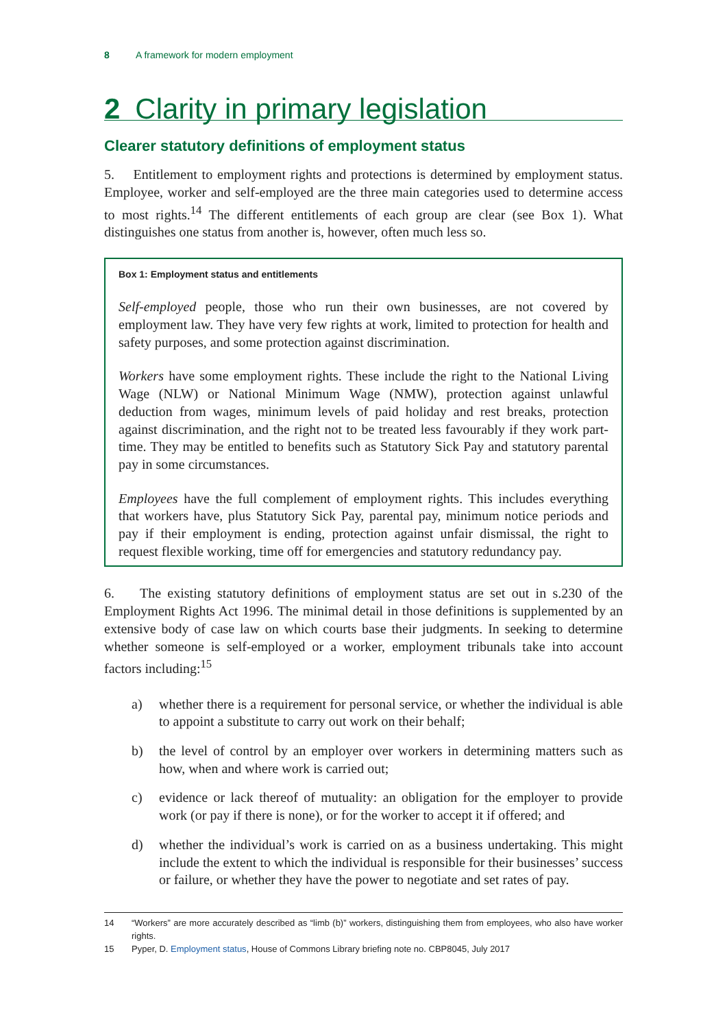8 A framework for modern employment
2 Clarity in primary legislation
Clearer statutory definitions of employment status
5. Entitlement to employment rights and protections is determined by employment status. Employee, worker and self-employed are the three main categories used to determine access to most rights.<sup>14</sup> The different entitlements of each group are clear (see Box 1). What distinguishes one status from another is, however, often much less so.
Box 1: Employment status and entitlements
Self-employed people, those who run their own businesses, are not covered by employment law. They have very few rights at work, limited to protection for health and safety purposes, and some protection against discrimination.
Workers have some employment rights. These include the right to the National Living Wage (NLW) or National Minimum Wage (NMW), protection against unlawful deduction from wages, minimum levels of paid holiday and rest breaks, protection against discrimination, and the right not to be treated less favourably if they work part-time. They may be entitled to benefits such as Statutory Sick Pay and statutory parental pay in some circumstances.
Employees have the full complement of employment rights. This includes everything that workers have, plus Statutory Sick Pay, parental pay, minimum notice periods and pay if their employment is ending, protection against unfair dismissal, the right to request flexible working, time off for emergencies and statutory redundancy pay.
6. The existing statutory definitions of employment status are set out in s.230 of the Employment Rights Act 1996. The minimal detail in those definitions is supplemented by an extensive body of case law on which courts base their judgments. In seeking to determine whether someone is self-employed or a worker, employment tribunals take into account factors including:<sup>15</sup>
a) whether there is a requirement for personal service, or whether the individual is able to appoint a substitute to carry out work on their behalf;
b) the level of control by an employer over workers in determining matters such as how, when and where work is carried out;
c) evidence or lack thereof of mutuality: an obligation for the employer to provide work (or pay if there is none), or for the worker to accept it if offered; and
d) whether the individual’s work is carried on as a business undertaking. This might include the extent to which the individual is responsible for their businesses’ success or failure, or whether they have the power to negotiate and set rates of pay.
14 “Workers” are more accurately described as “limb (b)” workers, distinguishing them from employees, who also have worker rights.
15 Pyper, D. Employment status, House of Commons Library briefing note no. CBP8045, July 2017